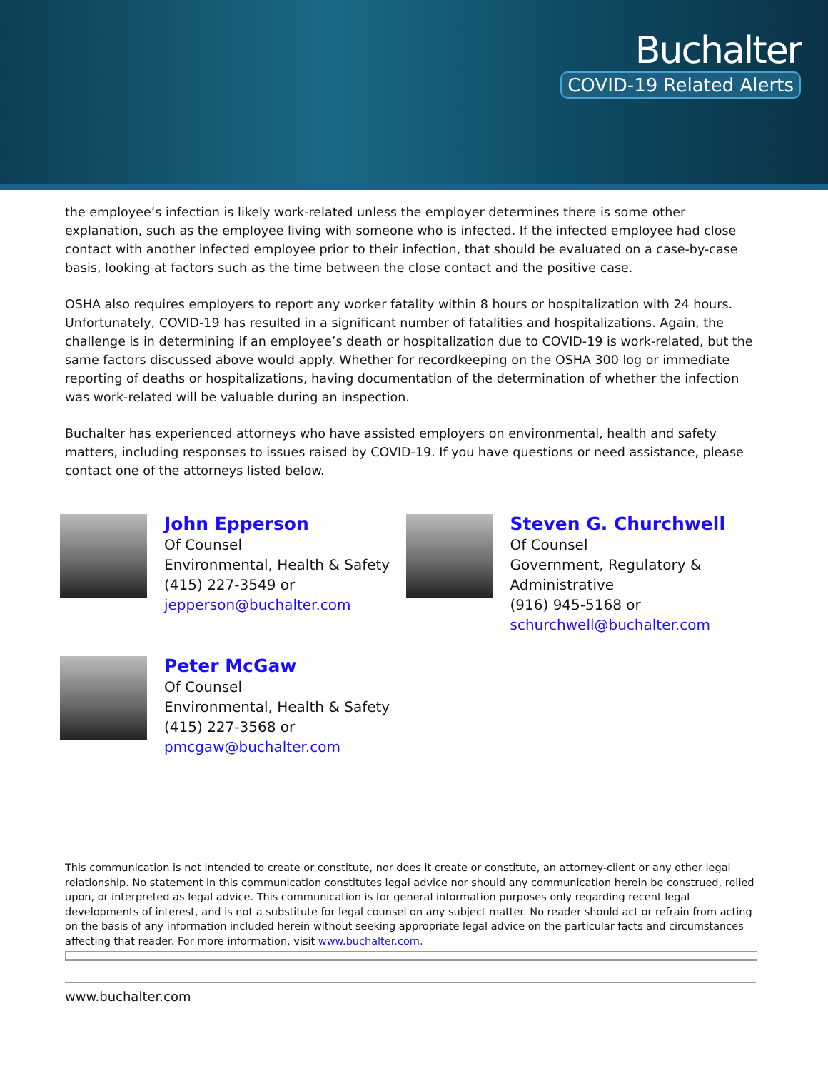Buchalter
COVID-19 Related Alerts
the employee’s infection is likely work-related unless the employer determines there is some other explanation, such as the employee living with someone who is infected. If the infected employee had close contact with another infected employee prior to their infection, that should be evaluated on a case-by-case basis, looking at factors such as the time between the close contact and the positive case.
OSHA also requires employers to report any worker fatality within 8 hours or hospitalization with 24 hours. Unfortunately, COVID-19 has resulted in a significant number of fatalities and hospitalizations. Again, the challenge is in determining if an employee’s death or hospitalization due to COVID-19 is work-related, but the same factors discussed above would apply. Whether for recordkeeping on the OSHA 300 log or immediate reporting of deaths or hospitalizations, having documentation of the determination of whether the infection was work-related will be valuable during an inspection.
Buchalter has experienced attorneys who have assisted employers on environmental, health and safety matters, including responses to issues raised by COVID-19. If you have questions or need assistance, please contact one of the attorneys listed below.
John Epperson
Of Counsel
Environmental, Health & Safety
(415) 227-3549 or
jepperson@buchalter.com
Steven G. Churchwell
Of Counsel
Government, Regulatory &
Administrative
(916) 945-5168 or
schurchwell@buchalter.com
Peter McGaw
Of Counsel
Environmental, Health & Safety
(415) 227-3568 or
pmcgaw@buchalter.com
This communication is not intended to create or constitute, nor does it create or constitute, an attorney-client or any other legal relationship. No statement in this communication constitutes legal advice nor should any communication herein be construed, relied upon, or interpreted as legal advice. This communication is for general information purposes only regarding recent legal developments of interest, and is not a substitute for legal counsel on any subject matter. No reader should act or refrain from acting on the basis of any information included herein without seeking appropriate legal advice on the particular facts and circumstances affecting that reader. For more information, visit www.buchalter.com.
www.buchalter.com